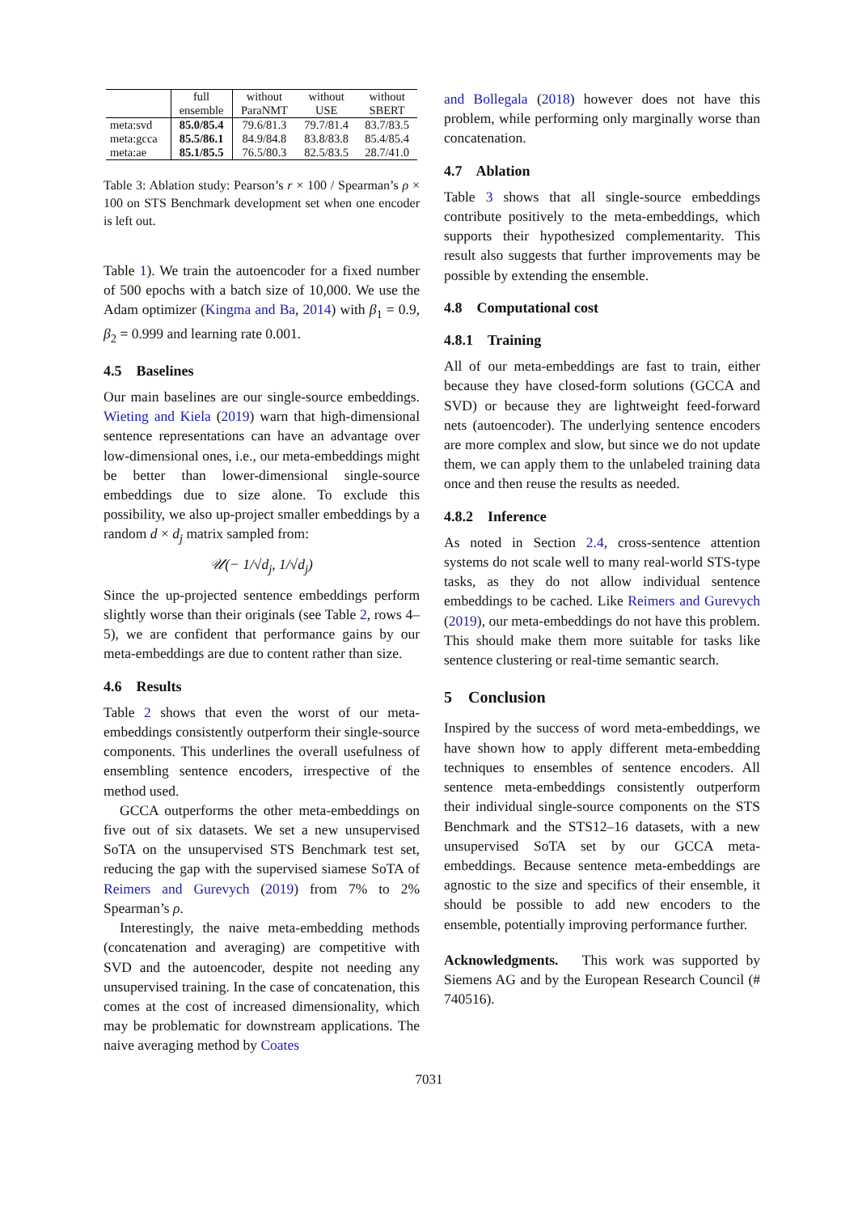| | full ensemble | without ParaNMT | without USE | without SBERT |
| --- | --- | --- | --- | --- |
| meta:svd | 85.0/85.4 | 79.6/81.3 | 79.7/81.4 | 83.7/83.5 |
| meta:gcca | 85.5/86.1 | 84.9/84.8 | 83.8/83.8 | 85.4/85.4 |
| meta:ae | 85.1/85.5 | 76.5/80.3 | 82.5/83.5 | 28.7/41.0 |
Table 3: Ablation study: Pearson’s r × 100 / Spearman’s ρ × 100 on STS Benchmark development set when one encoder is left out.
Table 1). We train the autoencoder for a fixed number of 500 epochs with a batch size of 10,000. We use the Adam optimizer (Kingma and Ba, 2014) with β<sub>1</sub> = 0.9, β<sub>2</sub> = 0.999 and learning rate 0.001.
4.5 Baselines
Our main baselines are our single-source embeddings. Wieting and Kiela (2019) warn that high-dimensional sentence representations can have an advantage over low-dimensional ones, i.e., our meta-embeddings might be better than lower-dimensional single-source embeddings due to size alone. To exclude this possibility, we also up-project smaller embeddings by a random d × d<sub>j</sub> matrix sampled from:
𝒰(− 1/√d<sub>j</sub>, 1/√d<sub>j</sub>)
Since the up-projected sentence embeddings perform slightly worse than their originals (see Table 2, rows 4–5), we are confident that performance gains by our meta-embeddings are due to content rather than size.
4.6 Results
Table 2 shows that even the worst of our meta-embeddings consistently outperform their single-source components. This underlines the overall usefulness of ensembling sentence encoders, irrespective of the method used.
GCCA outperforms the other meta-embeddings on five out of six datasets. We set a new unsupervised SoTA on the unsupervised STS Benchmark test set, reducing the gap with the supervised siamese SoTA of Reimers and Gurevych (2019) from 7% to 2% Spearman’s ρ.
Interestingly, the naive meta-embedding methods (concatenation and averaging) are competitive with SVD and the autoencoder, despite not needing any unsupervised training. In the case of concatenation, this comes at the cost of increased dimensionality, which may be problematic for downstream applications. The naive averaging method by Coates
and Bollegala (2018) however does not have this problem, while performing only marginally worse than concatenation.
4.7 Ablation
Table 3 shows that all single-source embeddings contribute positively to the meta-embeddings, which supports their hypothesized complementarity. This result also suggests that further improvements may be possible by extending the ensemble.
4.8 Computational cost
4.8.1 Training
All of our meta-embeddings are fast to train, either because they have closed-form solutions (GCCA and SVD) or because they are lightweight feed-forward nets (autoencoder). The underlying sentence encoders are more complex and slow, but since we do not update them, we can apply them to the unlabeled training data once and then reuse the results as needed.
4.8.2 Inference
As noted in Section 2.4, cross-sentence attention systems do not scale well to many real-world STS-type tasks, as they do not allow individual sentence embeddings to be cached. Like Reimers and Gurevych (2019), our meta-embeddings do not have this problem. This should make them more suitable for tasks like sentence clustering or real-time semantic search.
5 Conclusion
Inspired by the success of word meta-embeddings, we have shown how to apply different meta-embedding techniques to ensembles of sentence encoders. All sentence meta-embeddings consistently outperform their individual single-source components on the STS Benchmark and the STS12–16 datasets, with a new unsupervised SoTA set by our GCCA meta-embeddings. Because sentence meta-embeddings are agnostic to the size and specifics of their ensemble, it should be possible to add new encoders to the ensemble, potentially improving performance further.
Acknowledgments. This work was supported by Siemens AG and by the European Research Council (# 740516).
7031